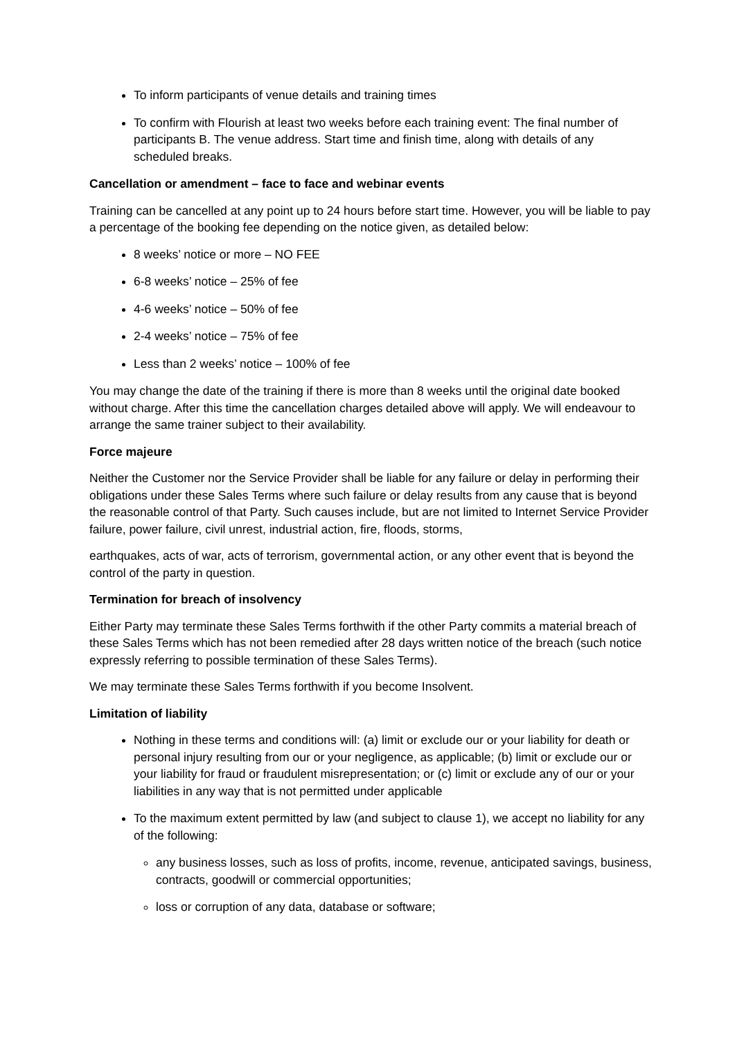To inform participants of venue details and training times
To confirm with Flourish at least two weeks before each training event: The final number of participants B. The venue address. Start time and finish time, along with details of any scheduled breaks.
Cancellation or amendment – face to face and webinar events
Training can be cancelled at any point up to 24 hours before start time. However, you will be liable to pay a percentage of the booking fee depending on the notice given, as detailed below:
8 weeks’ notice or more – NO FEE
6-8 weeks’ notice – 25% of fee
4-6 weeks’ notice – 50% of fee
2-4 weeks’ notice – 75% of fee
Less than 2 weeks’ notice – 100% of fee
You may change the date of the training if there is more than 8 weeks until the original date booked without charge. After this time the cancellation charges detailed above will apply. We will endeavour to arrange the same trainer subject to their availability.
Force majeure
Neither the Customer nor the Service Provider shall be liable for any failure or delay in performing their obligations under these Sales Terms where such failure or delay results from any cause that is beyond the reasonable control of that Party. Such causes include, but are not limited to Internet Service Provider failure, power failure, civil unrest, industrial action, fire, floods, storms,
earthquakes, acts of war, acts of terrorism, governmental action, or any other event that is beyond the control of the party in question.
Termination for breach of insolvency
Either Party may terminate these Sales Terms forthwith if the other Party commits a material breach of these Sales Terms which has not been remedied after 28 days written notice of the breach (such notice expressly referring to possible termination of these Sales Terms).
We may terminate these Sales Terms forthwith if you become Insolvent.
Limitation of liability
Nothing in these terms and conditions will: (a) limit or exclude our or your liability for death or personal injury resulting from our or your negligence, as applicable; (b) limit or exclude our or your liability for fraud or fraudulent misrepresentation; or (c) limit or exclude any of our or your liabilities in any way that is not permitted under applicable
To the maximum extent permitted by law (and subject to clause 1), we accept no liability for any of the following:
any business losses, such as loss of profits, income, revenue, anticipated savings, business, contracts, goodwill or commercial opportunities;
loss or corruption of any data, database or software;